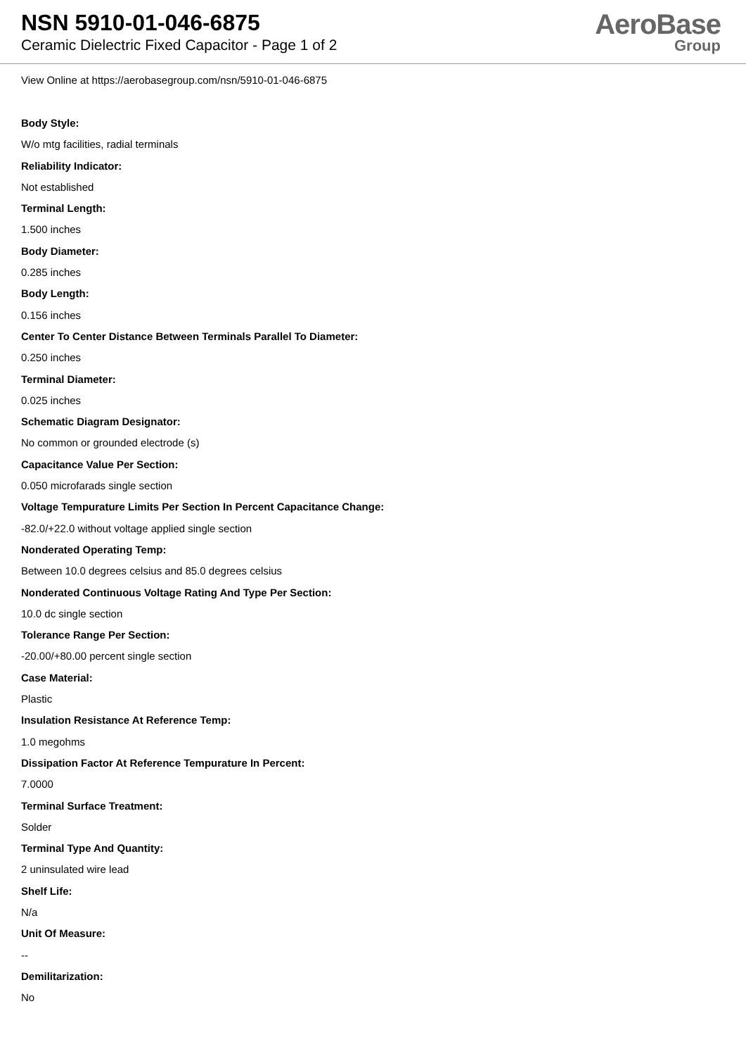NSN 5910-01-046-6875
Ceramic Dielectric Fixed Capacitor - Page 1 of 2
AeroBase
Group
View Online at https://aerobasegroup.com/nsn/5910-01-046-6875
Body Style:
W/o mtg facilities, radial terminals
Reliability Indicator:
Not established
Terminal Length:
1.500 inches
Body Diameter:
0.285 inches
Body Length:
0.156 inches
Center To Center Distance Between Terminals Parallel To Diameter:
0.250 inches
Terminal Diameter:
0.025 inches
Schematic Diagram Designator:
No common or grounded electrode (s)
Capacitance Value Per Section:
0.050 microfarads single section
Voltage Tempurature Limits Per Section In Percent Capacitance Change:
-82.0/+22.0 without voltage applied single section
Nonderated Operating Temp:
Between 10.0 degrees celsius and 85.0 degrees celsius
Nonderated Continuous Voltage Rating And Type Per Section:
10.0 dc single section
Tolerance Range Per Section:
-20.00/+80.00 percent single section
Case Material:
Plastic
Insulation Resistance At Reference Temp:
1.0 megohms
Dissipation Factor At Reference Tempurature In Percent:
7.0000
Terminal Surface Treatment:
Solder
Terminal Type And Quantity:
2 uninsulated wire lead
Shelf Life:
N/a
Unit Of Measure:
--
Demilitarization:
No